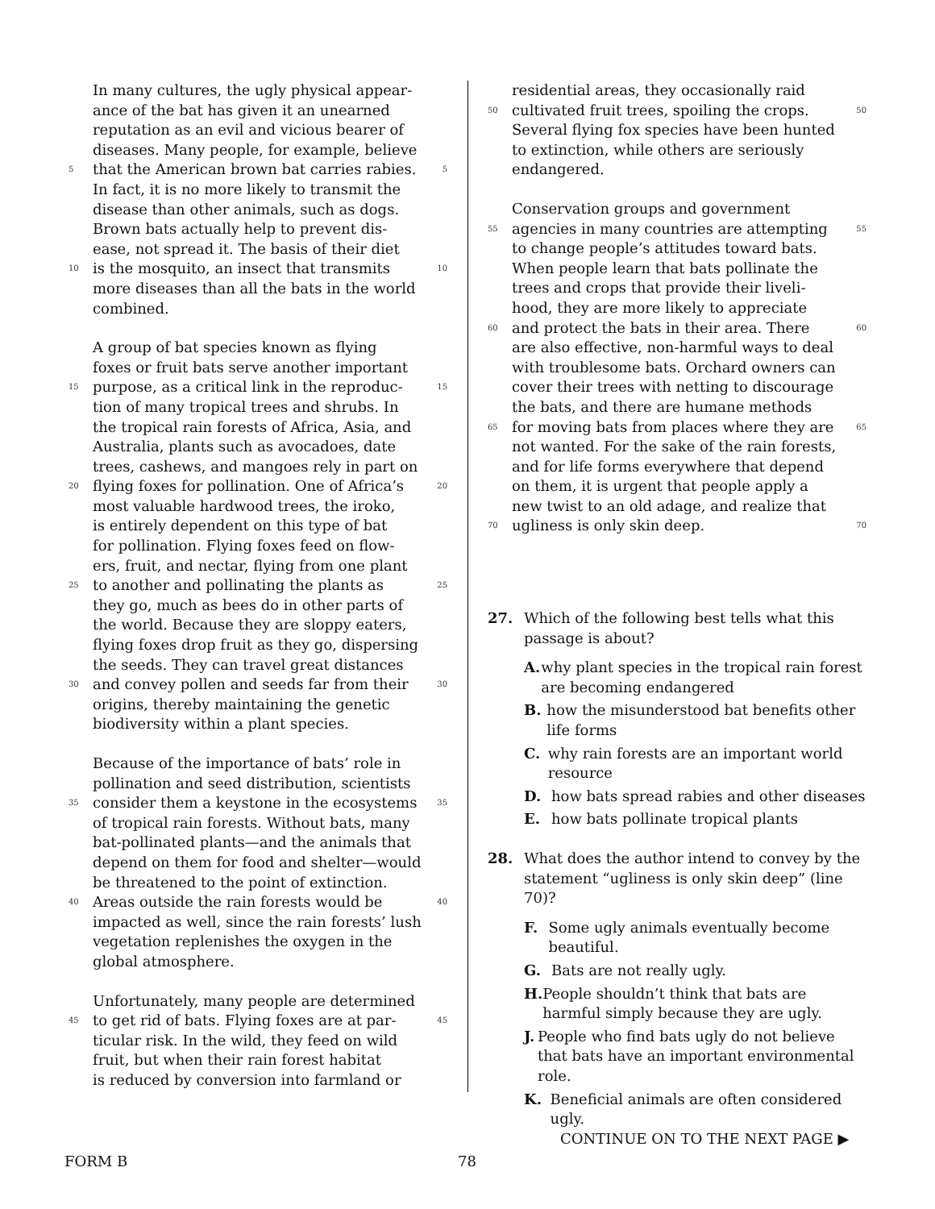In many cultures, the ugly physical appear-
ance of the bat has given it an unearned
reputation as an evil and vicious bearer of
diseases. Many people, for example, believe
5 that the American brown bat carries rabies. 5
In fact, it is no more likely to transmit the
disease than other animals, such as dogs.
Brown bats actually help to prevent dis-
ease, not spread it. The basis of their diet
10 is the mosquito, an insect that transmits 10
more diseases than all the bats in the world
combined.
A group of bat species known as flying
foxes or fruit bats serve another important
15 purpose, as a critical link in the reproduc- 15
tion of many tropical trees and shrubs. In
the tropical rain forests of Africa, Asia, and
Australia, plants such as avocadoes, date
trees, cashews, and mangoes rely in part on
20 flying foxes for pollination. One of Africa’s 20
most valuable hardwood trees, the iroko,
is entirely dependent on this type of bat
for pollination. Flying foxes feed on flow-
ers, fruit, and nectar, flying from one plant
25 to another and pollinating the plants as 25
they go, much as bees do in other parts of
the world. Because they are sloppy eaters,
flying foxes drop fruit as they go, dispersing
the seeds. They can travel great distances
30 and convey pollen and seeds far from their 30
origins, thereby maintaining the genetic
biodiversity within a plant species.
Because of the importance of bats’ role in
pollination and seed distribution, scientists
35 consider them a keystone in the ecosystems 35
of tropical rain forests. Without bats, many
bat-pollinated plants—and the animals that
depend on them for food and shelter—would
be threatened to the point of extinction.
40 Areas outside the rain forests would be 40
impacted as well, since the rain forests’ lush
vegetation replenishes the oxygen in the
global atmosphere.
Unfortunately, many people are determined
45 to get rid of bats. Flying foxes are at par- 45
ticular risk. In the wild, they feed on wild
fruit, but when their rain forest habitat
is reduced by conversion into farmland or
residential areas, they occasionally raid
50 cultivated fruit trees, spoiling the crops. 50
Several flying fox species have been hunted
to extinction, while others are seriously
endangered.
Conservation groups and government
55 agencies in many countries are attempting 55
to change people’s attitudes toward bats.
When people learn that bats pollinate the
trees and crops that provide their liveli-
hood, they are more likely to appreciate
60 and protect the bats in their area. There 60
are also effective, non-harmful ways to deal
with troublesome bats. Orchard owners can
cover their trees with netting to discourage
the bats, and there are humane methods
65 for moving bats from places where they are 65
not wanted. For the sake of the rain forests,
and for life forms everywhere that depend
on them, it is urgent that people apply a
new twist to an old adage, and realize that
70 ugliness is only skin deep. 70
27. Which of the following best tells what this passage is about?
A. why plant species in the tropical rain forest are becoming endangered
B. how the misunderstood bat benefits other life forms
C. why rain forests are an important world resource
D. how bats spread rabies and other diseases
E. how bats pollinate tropical plants
28. What does the author intend to convey by the statement “ugliness is only skin deep” (line 70)?
F. Some ugly animals eventually become beautiful.
G. Bats are not really ugly.
H. People shouldn’t think that bats are harmful simply because they are ugly.
J. People who find bats ugly do not believe that bats have an important environmental role.
K. Beneficial animals are often considered ugly.
CONTINUE ON TO THE NEXT PAGE ▶
FORM B 78